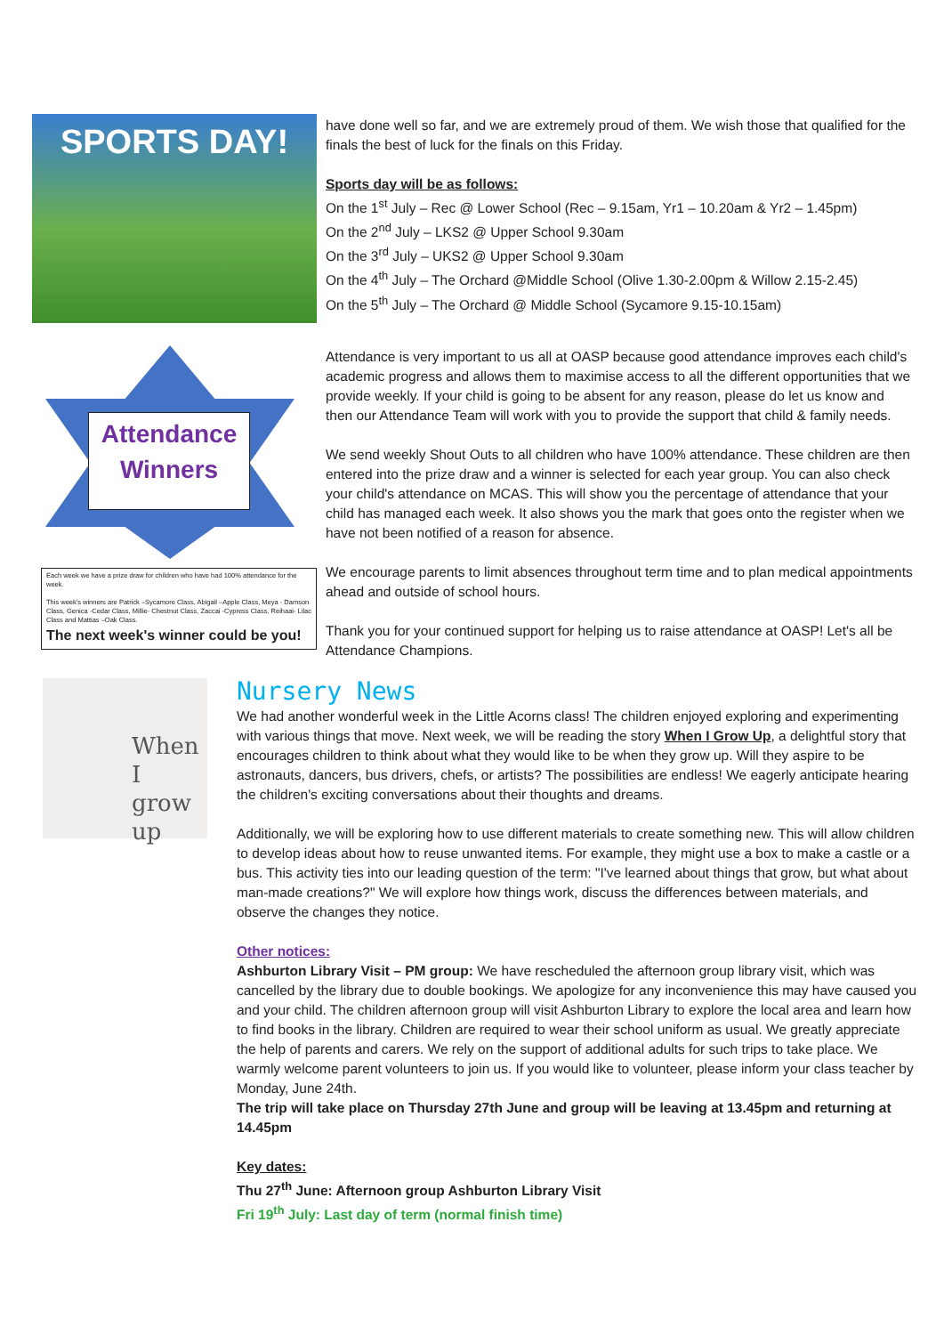SPORTS DAY!
Attendance Winners
Each week we have a prize draw for children who have had 100% attendance for the week.
This week's winners are Patrick –Sycamore Class, Abigail –Apple Class, Meya - Damson Class, Genica -Cedar Class, Millie- Chestnut Class, Zaccai -Cypress Class, Reihaai- Lilac Class and Mattias –Oak Class.
The next week's winner could be you!
have done well so far, and we are extremely proud of them. We wish those that qualified for the finals the best of luck for the finals on this Friday.
Sports day will be as follows:
On the 1<sup>st</sup> July – Rec @ Lower School (Rec – 9.15am, Yr1 – 10.20am & Yr2 – 1.45pm)
On the 2<sup>nd</sup> July – LKS2 @ Upper School 9.30am
On the 3<sup>rd</sup> July – UKS2 @ Upper School 9.30am
On the 4<sup>th</sup> July – The Orchard @Middle School (Olive 1.30-2.00pm & Willow 2.15-2.45)
On the 5<sup>th</sup> July – The Orchard @ Middle School (Sycamore 9.15-10.15am)
Attendance is very important to us all at OASP because good attendance improves each child's academic progress and allows them to maximise access to all the different opportunities that we provide weekly. If your child is going to be absent for any reason, please do let us know and then our Attendance Team will work with you to provide the support that child & family needs.
We send weekly Shout Outs to all children who have 100% attendance. These children are then entered into the prize draw and a winner is selected for each year group. You can also check your child's attendance on MCAS. This will show you the percentage of attendance that your child has managed each week. It also shows you the mark that goes onto the register when we have not been notified of a reason for absence.
We encourage parents to limit absences throughout term time and to plan medical appointments ahead and outside of school hours.
Thank you for your continued support for helping us to raise attendance at OASP! Let's all be Attendance Champions.
When I grow up
Nursery News
We had another wonderful week in the Little Acorns class! The children enjoyed exploring and experimenting with various things that move. Next week, we will be reading the story When I Grow Up, a delightful story that encourages children to think about what they would like to be when they grow up. Will they aspire to be astronauts, dancers, bus drivers, chefs, or artists? The possibilities are endless! We eagerly anticipate hearing the children's exciting conversations about their thoughts and dreams.
Additionally, we will be exploring how to use different materials to create something new. This will allow children to develop ideas about how to reuse unwanted items. For example, they might use a box to make a castle or a bus. This activity ties into our leading question of the term: "I've learned about things that grow, but what about man-made creations?" We will explore how things work, discuss the differences between materials, and observe the changes they notice.
Other notices:
Ashburton Library Visit – PM group: We have rescheduled the afternoon group library visit, which was cancelled by the library due to double bookings. We apologize for any inconvenience this may have caused you and your child. The children afternoon group will visit Ashburton Library to explore the local area and learn how to find books in the library. Children are required to wear their school uniform as usual. We greatly appreciate the help of parents and carers. We rely on the support of additional adults for such trips to take place. We warmly welcome parent volunteers to join us. If you would like to volunteer, please inform your class teacher by Monday, June 24th.
The trip will take place on Thursday 27th June and group will be leaving at 13.45pm and returning at 14.45pm
Key dates:
Thu 27<sup>th</sup> June: Afternoon group Ashburton Library Visit
Fri 19<sup>th</sup> July: Last day of term (normal finish time)